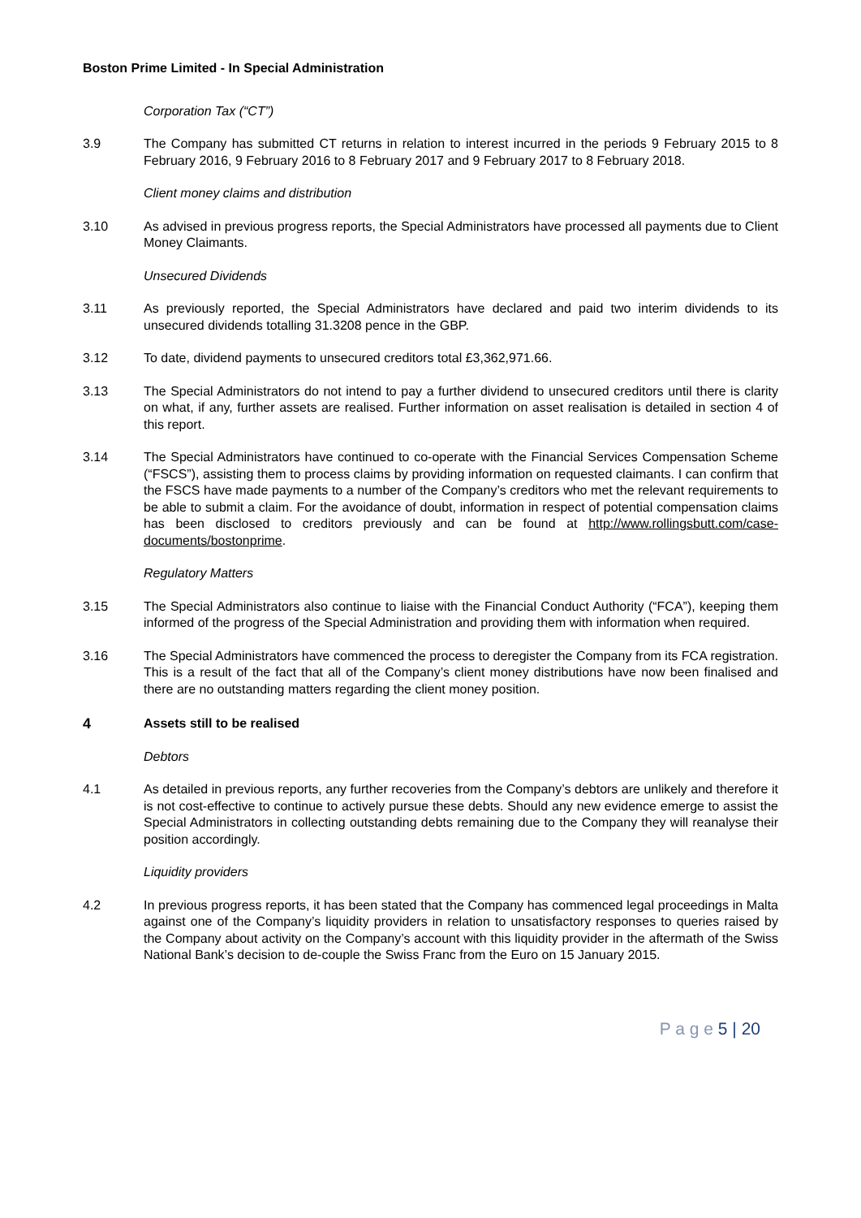Boston Prime Limited - In Special Administration
Corporation Tax (“CT”)
3.9 The Company has submitted CT returns in relation to interest incurred in the periods 9 February 2015 to 8 February 2016, 9 February 2016 to 8 February 2017 and 9 February 2017 to 8 February 2018.
Client money claims and distribution
3.10 As advised in previous progress reports, the Special Administrators have processed all payments due to Client Money Claimants.
Unsecured Dividends
3.11 As previously reported, the Special Administrators have declared and paid two interim dividends to its unsecured dividends totalling 31.3208 pence in the GBP.
3.12 To date, dividend payments to unsecured creditors total £3,362,971.66.
3.13 The Special Administrators do not intend to pay a further dividend to unsecured creditors until there is clarity on what, if any, further assets are realised. Further information on asset realisation is detailed in section 4 of this report.
3.14 The Special Administrators have continued to co-operate with the Financial Services Compensation Scheme (“FSCS”), assisting them to process claims by providing information on requested claimants. I can confirm that the FSCS have made payments to a number of the Company’s creditors who met the relevant requirements to be able to submit a claim. For the avoidance of doubt, information in respect of potential compensation claims has been disclosed to creditors previously and can be found at http://www.rollingsbutt.com/case-documents/bostonprime.
Regulatory Matters
3.15 The Special Administrators also continue to liaise with the Financial Conduct Authority (“FCA”), keeping them informed of the progress of the Special Administration and providing them with information when required.
3.16 The Special Administrators have commenced the process to deregister the Company from its FCA registration. This is a result of the fact that all of the Company’s client money distributions have now been finalised and there are no outstanding matters regarding the client money position.
4 Assets still to be realised
Debtors
4.1 As detailed in previous reports, any further recoveries from the Company’s debtors are unlikely and therefore it is not cost-effective to continue to actively pursue these debts. Should any new evidence emerge to assist the Special Administrators in collecting outstanding debts remaining due to the Company they will reanalyse their position accordingly.
Liquidity providers
4.2 In previous progress reports, it has been stated that the Company has commenced legal proceedings in Malta against one of the Company’s liquidity providers in relation to unsatisfactory responses to queries raised by the Company about activity on the Company’s account with this liquidity provider in the aftermath of the Swiss National Bank’s decision to de-couple the Swiss Franc from the Euro on 15 January 2015.
P a g e 5 | 20